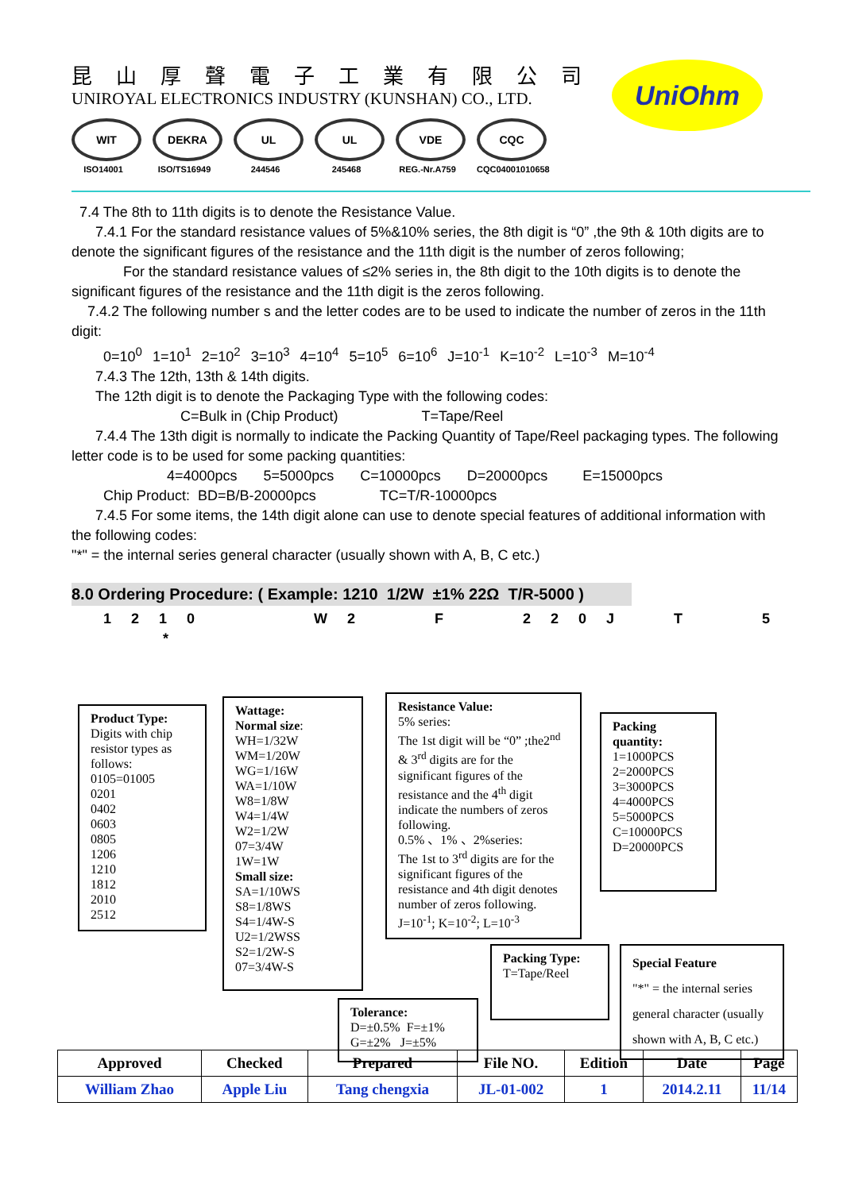昆山厚聲電子工業有限公司
UNIROYAL ELECTRONICS INDUSTRY (KUNSHAN) CO., LTD.
WIT
ISO14001
DEKRA
ISO/TS16949
UL
244546
UL
245468
VDE
REG.-Nr.A759
CQC
CQC04001010658
UniOhm
7.4 The 8th to 11th digits is to denote the Resistance Value.
7.4.1 For the standard resistance values of 5%&10% series, the 8th digit is “0” ,the 9th & 10th digits are to denote the significant figures of the resistance and the 11th digit is the number of zeros following;
For the standard resistance values of ≤2% series in, the 8th digit to the 10th digits is to denote the significant figures of the resistance and the 11th digit is the zeros following.
7.4.2 The following number s and the letter codes are to be used to indicate the number of zeros in the 11th digit:
0=10<sup>0</sup> 1=10<sup>1</sup> 2=10<sup>2</sup> 3=10<sup>3</sup> 4=10<sup>4</sup> 5=10<sup>5</sup> 6=10<sup>6</sup> J=10<sup>-1</sup> K=10<sup>-2</sup> L=10<sup>-3</sup> M=10<sup>-4</sup>
7.4.3 The 12th, 13th & 14th digits.
The 12th digit is to denote the Packaging Type with the following codes:
C=Bulk in (Chip Product) T=Tape/Reel
7.4.4 The 13th digit is normally to indicate the Packing Quantity of Tape/Reel packaging types. The following letter code is to be used for some packing quantities:
4=4000pcs 5=5000pcs C=10000pcs D=20000pcs E=15000pcs
Chip Product: BD=B/B-20000pcs TC=T/R-10000pcs
7.4.5 For some items, the 14th digit alone can use to denote special features of additional information with the following codes:
"*" = the internal series general character (usually shown with A, B, C etc.)
8.0 Ordering Procedure: ( Example: 1210 1/2W ±1% 22Ω T/R-5000 )
1 2 1 0 W 2 F 2 2 0 J T 5 *
Product Type:
Digits with chip resistor types as follows:
0105=01005
0201
0402
0603
0805
1206
1210
1812
2010
2512
Wattage:
Normal size:
WH=1/32W
WM=1/20W
WG=1/16W
WA=1/10W
W8=1/8W
W4=1/4W
W2=1/2W
07=3/4W
1W=1W
Small size:
SA=1/10WS
S8=1/8WS
S4=1/4W-S
U2=1/2WSS
S2=1/2W-S
07=3/4W-S
Resistance Value:
5% series:
The 1st digit will be “0” ;the2<sup>nd</sup> & 3<sup>rd</sup> digits are for the significant figures of the resistance and the 4<sup>th</sup> digit indicate the numbers of zeros following.
0.5% 、1% 、2%series:
The 1st to 3<sup>rd</sup> digits are for the significant figures of the resistance and 4th digit denotes number of zeros following.
J=10<sup>-1</sup>; K=10<sup>-2</sup>; L=10<sup>-3</sup>
Packing quantity:
1=1000PCS
2=2000PCS
3=3000PCS
4=4000PCS
5=5000PCS
C=10000PCS
D=20000PCS
Packing Type:
T=Tape/Reel
Special Feature
"*" = the internal series general character (usually shown with A, B, C etc.)
Tolerance:
D=±0.5% F=±1%
G=±2% J=±5%
| Approved | Checked | Prepared | File NO. | Edition | Date | Page |
| --- | --- | --- | --- | --- | --- | --- |
| William Zhao | Apple Liu | Tang chengxia | JL-01-002 | 1 | 2014.2.11 | 11/14 |